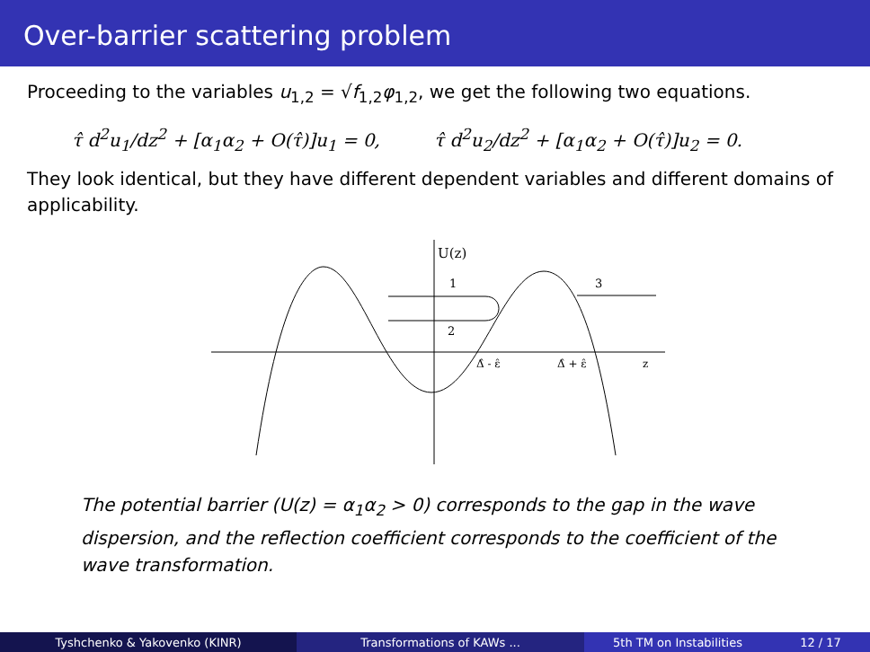Over-barrier scattering problem
Proceeding to the variables u<sub>1,2</sub> = √f<sub>1,2</sub>φ<sub>1,2</sub>, we get the following two equations.
τ̂ d<sup>2</sup>u<sub>1</sub>/dz<sup>2</sup> + [α<sub>1</sub>α<sub>2</sub> + O(τ̂)]u<sub>1</sub> = 0, τ̂ d<sup>2</sup>u<sub>2</sub>/dz<sup>2</sup> + [α<sub>1</sub>α<sub>2</sub> + O(τ̂)]u<sub>2</sub> = 0.
They look identical, but they have different dependent variables and different domains of applicability.
U(z)
1
2
3
Δ̂ - ε̂
Δ̂ + ε̂
z
The potential barrier (U(z) = α<sub>1</sub>α<sub>2</sub> > 0) corresponds to the gap in the wave dispersion, and the reflection coefficient corresponds to the coefficient of the wave transformation.
Tyshchenko & Yakovenko (KINR) Transformations of KAWs ... 5th TM on Instabilities 12 / 17